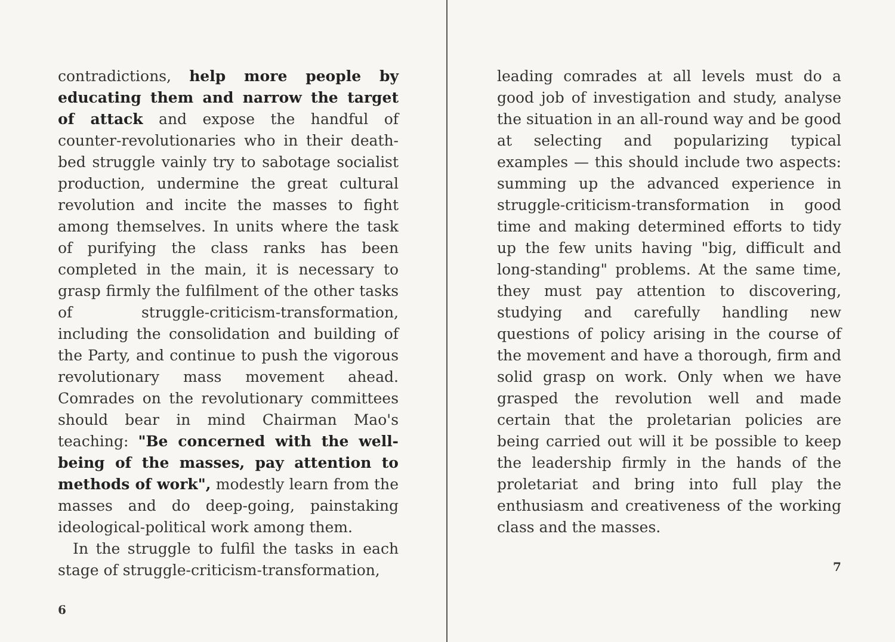contradictions, help more people by educating them and narrow the target of attack and expose the handful of counter-revolutionaries who in their death-bed struggle vainly try to sabotage socialist production, undermine the great cultural revolution and incite the masses to fight among themselves. In units where the task of purifying the class ranks has been completed in the main, it is necessary to grasp firmly the fulfilment of the other tasks of struggle-criticism-transformation, including the consolidation and building of the Party, and continue to push the vigorous revolutionary mass movement ahead. Comrades on the revolutionary committees should bear in mind Chairman Mao's teaching: "Be concerned with the well-being of the masses, pay attention to methods of work", modestly learn from the masses and do deep-going, painstaking ideological-political work among them.
In the struggle to fulfil the tasks in each stage of struggle-criticism-transformation,
6
leading comrades at all levels must do a good job of investigation and study, analyse the situation in an all-round way and be good at selecting and popularizing typical examples — this should include two aspects: summing up the advanced experience in struggle-criticism-transformation in good time and making determined efforts to tidy up the few units having "big, difficult and long-standing" problems. At the same time, they must pay attention to discovering, studying and carefully handling new questions of policy arising in the course of the movement and have a thorough, firm and solid grasp on work. Only when we have grasped the revolution well and made certain that the proletarian policies are being carried out will it be possible to keep the leadership firmly in the hands of the proletariat and bring into full play the enthusiasm and creativeness of the working class and the masses.
7